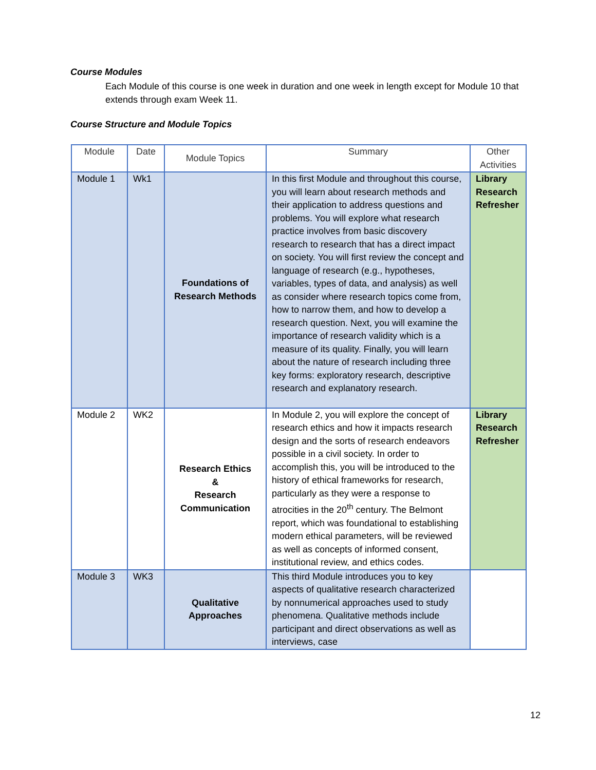Course Modules
Each Module of this course is one week in duration and one week in length except for Module 10 that extends through exam Week 11.
Course Structure and Module Topics
| Module | Date | Module Topics | Summary | Other Activities |
| --- | --- | --- | --- | --- |
| Module 1 | Wk1 | Foundations of Research Methods | In this first Module and throughout this course, you will learn about research methods and their application to address questions and problems. You will explore what research practice involves from basic discovery research to research that has a direct impact on society. You will first review the concept and language of research (e.g., hypotheses, variables, types of data, and analysis) as well as consider where research topics come from, how to narrow them, and how to develop a research question. Next, you will examine the importance of research validity which is a measure of its quality. Finally, you will learn about the nature of research including three key forms: exploratory research, descriptive research and explanatory research. | Library Research Refresher |
| Module 2 | WK2 | Research Ethics & Research Communication | In Module 2, you will explore the concept of research ethics and how it impacts research design and the sorts of research endeavors possible in a civil society. In order to accomplish this, you will be introduced to the history of ethical frameworks for research, particularly as they were a response to atrocities in the 20<sup>th</sup> century. The Belmont report, which was foundational to establishing modern ethical parameters, will be reviewed as well as concepts of informed consent, institutional review, and ethics codes. | Library Research Refresher |
| Module 3 | WK3 | Qualitative Approaches | This third Module introduces you to key aspects of qualitative research characterized by nonnumerical approaches used to study phenomena. Qualitative methods include participant and direct observations as well as interviews, case | |
12